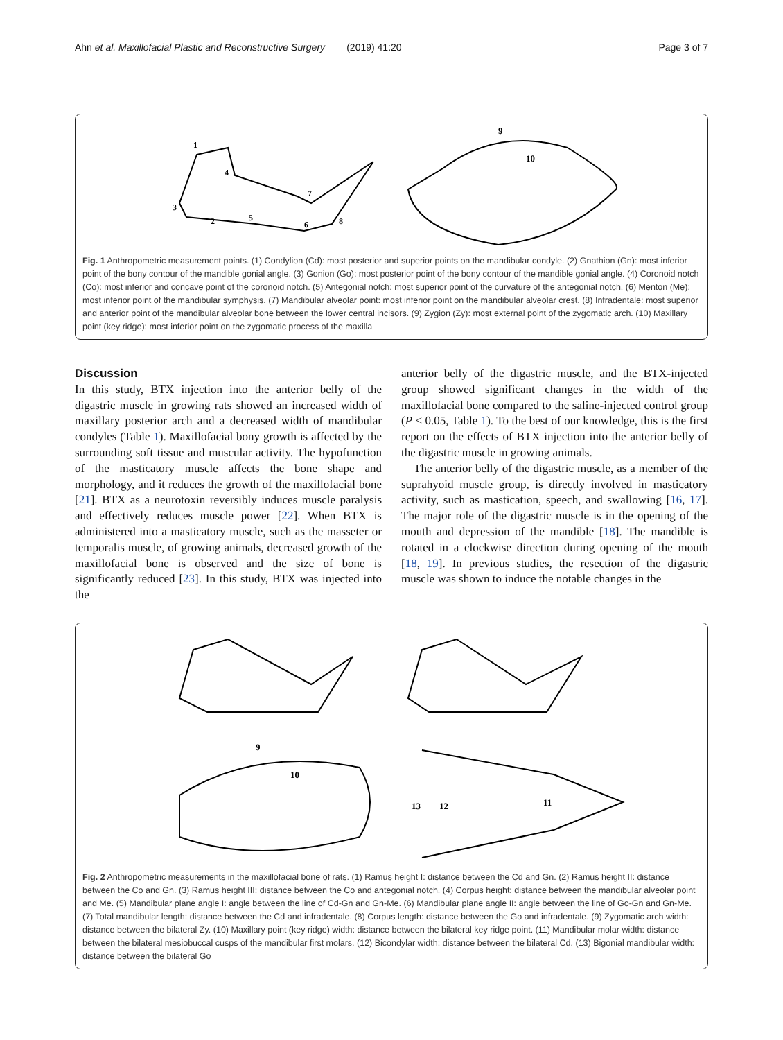Ahn et al. Maxillofacial Plastic and Reconstructive Surgery (2019) 41:20 Page 3 of 7
9
10
1
3
2
5
6
4
7
8
Fig. 1 Anthropometric measurement points. (1) Condylion (Cd): most posterior and superior points on the mandibular condyle. (2) Gnathion (Gn): most inferior point of the bony contour of the mandible gonial angle. (3) Gonion (Go): most posterior point of the bony contour of the mandible gonial angle. (4) Coronoid notch (Co): most inferior and concave point of the coronoid notch. (5) Antegonial notch: most superior point of the curvature of the antegonial notch. (6) Menton (Me): most inferior point of the mandibular symphysis. (7) Mandibular alveolar point: most inferior point on the mandibular alveolar crest. (8) Infradentale: most superior and anterior point of the mandibular alveolar bone between the lower central incisors. (9) Zygion (Zy): most external point of the zygomatic arch. (10) Maxillary point (key ridge): most inferior point on the zygomatic process of the maxilla
Discussion
In this study, BTX injection into the anterior belly of the digastric muscle in growing rats showed an increased width of maxillary posterior arch and a decreased width of mandibular condyles (Table 1). Maxillofacial bony growth is affected by the surrounding soft tissue and muscular activity. The hypofunction of the masticatory muscle affects the bone shape and morphology, and it reduces the growth of the maxillofacial bone [21]. BTX as a neurotoxin reversibly induces muscle paralysis and effectively reduces muscle power [22]. When BTX is administered into a masticatory muscle, such as the masseter or temporalis muscle, of growing animals, decreased growth of the maxillofacial bone is observed and the size of bone is significantly reduced [23]. In this study, BTX was injected into the
anterior belly of the digastric muscle, and the BTX-injected group showed significant changes in the width of the maxillofacial bone compared to the saline-injected control group (P < 0.05, Table 1). To the best of our knowledge, this is the first report on the effects of BTX injection into the anterior belly of the digastric muscle in growing animals.
The anterior belly of the digastric muscle, as a member of the suprahyoid muscle group, is directly involved in masticatory activity, such as mastication, speech, and swallowing [16, 17]. The major role of the digastric muscle is in the opening of the mouth and depression of the mandible [18]. The mandible is rotated in a clockwise direction during opening of the mouth [18, 19]. In previous studies, the resection of the digastric muscle was shown to induce the notable changes in the
9
10
13
12
11
Fig. 2 Anthropometric measurements in the maxillofacial bone of rats. (1) Ramus height I: distance between the Cd and Gn. (2) Ramus height II: distance between the Co and Gn. (3) Ramus height III: distance between the Co and antegonial notch. (4) Corpus height: distance between the mandibular alveolar point and Me. (5) Mandibular plane angle I: angle between the line of Cd-Gn and Gn-Me. (6) Mandibular plane angle II: angle between the line of Go-Gn and Gn-Me. (7) Total mandibular length: distance between the Cd and infradentale. (8) Corpus length: distance between the Go and infradentale. (9) Zygomatic arch width: distance between the bilateral Zy. (10) Maxillary point (key ridge) width: distance between the bilateral key ridge point. (11) Mandibular molar width: distance between the bilateral mesiobuccal cusps of the mandibular first molars. (12) Bicondylar width: distance between the bilateral Cd. (13) Bigonial mandibular width: distance between the bilateral Go